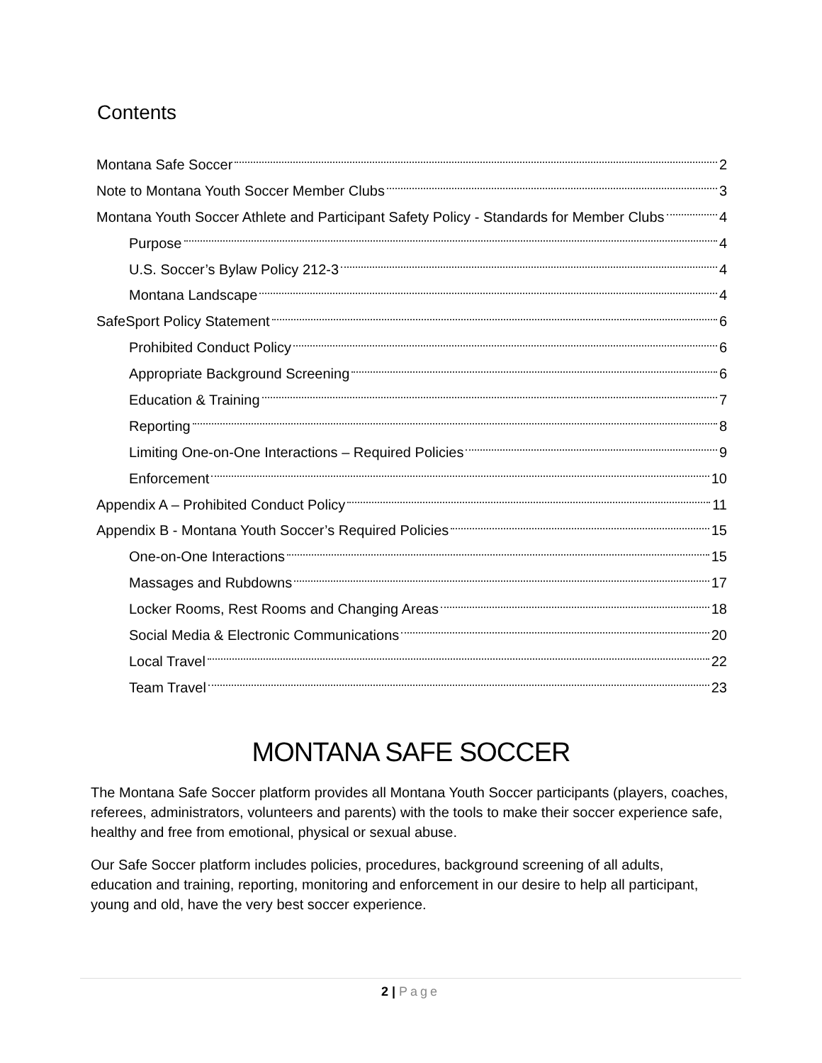Contents
Montana Safe Soccer 2
Note to Montana Youth Soccer Member Clubs 3
Montana Youth Soccer Athlete and Participant Safety Policy - Standards for Member Clubs 4
Purpose 4
U.S. Soccer’s Bylaw Policy 212-3 4
Montana Landscape 4
SafeSport Policy Statement 6
Prohibited Conduct Policy 6
Appropriate Background Screening 6
Education & Training 7
Reporting 8
Limiting One-on-One Interactions – Required Policies 9
Enforcement 10
Appendix A – Prohibited Conduct Policy 11
Appendix B - Montana Youth Soccer’s Required Policies 15
One-on-One Interactions 15
Massages and Rubdowns 17
Locker Rooms, Rest Rooms and Changing Areas 18
Social Media & Electronic Communications 20
Local Travel 22
Team Travel 23
MONTANA SAFE SOCCER
The Montana Safe Soccer platform provides all Montana Youth Soccer participants (players, coaches, referees, administrators, volunteers and parents) with the tools to make their soccer experience safe, healthy and free from emotional, physical or sexual abuse.
Our Safe Soccer platform includes policies, procedures, background screening of all adults, education and training, reporting, monitoring and enforcement in our desire to help all participant, young and old, have the very best soccer experience.
2 | Page